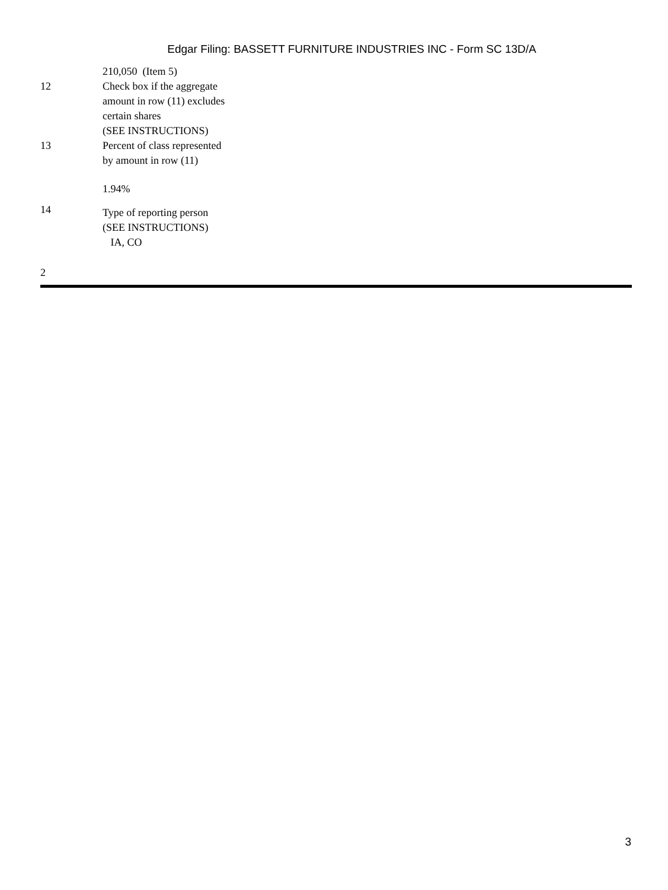Edgar Filing: BASSETT FURNITURE INDUSTRIES INC - Form SC 13D/A
| | 210,050 (Item 5) |
| 12 | Check box if the aggregate amount in row (11) excludes certain shares (SEE INSTRUCTIONS) |
| 13 | Percent of class represented by amount in row (11) 1.94% |
| 14 | Type of reporting person (SEE INSTRUCTIONS) IA, CO |
2
3